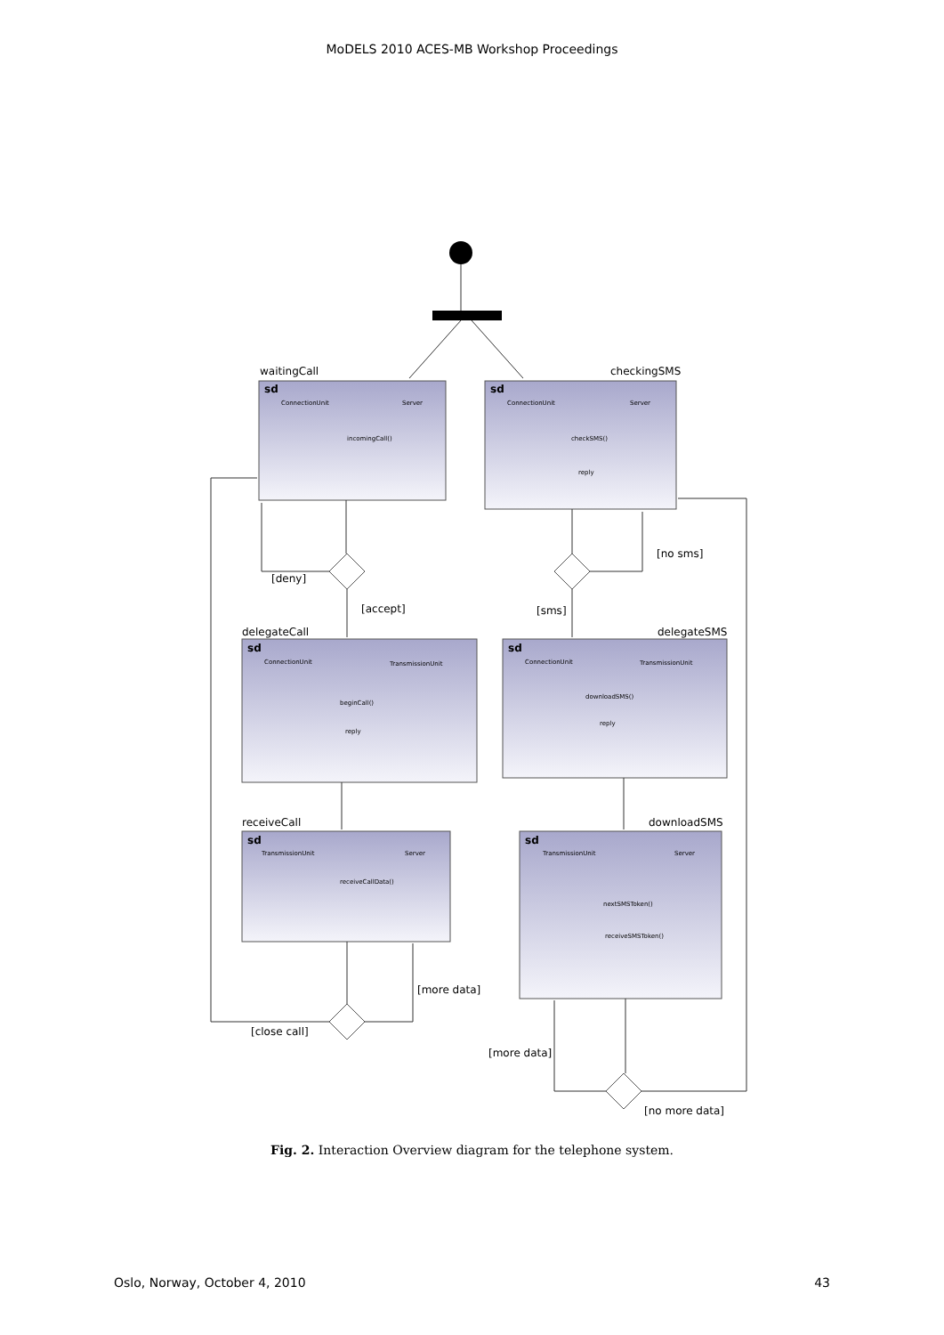MoDELS 2010 ACES-MB Workshop Proceedings
waitingCall
checkingSMS
delegateCall
delegateSMS
receiveCall
downloadSMS
[deny]
[accept]
[no sms]
[sms]
[more data]
[close call]
[more data]
[no more data]
sd
sd
sd
sd
sd
sd
ConnectionUnit
Server
incomingCall()
ConnectionUnit
Server
checkSMS()
reply
ConnectionUnit
TransmissionUnit
beginCall()
reply
ConnectionUnit
TransmissionUnit
downloadSMS()
reply
TransmissionUnit
Server
receiveCallData()
TransmissionUnit
Server
nextSMSToken()
receiveSMSToken()
Fig. 2. Interaction Overview diagram for the telephone system.
Oslo, Norway, October 4, 2010 43